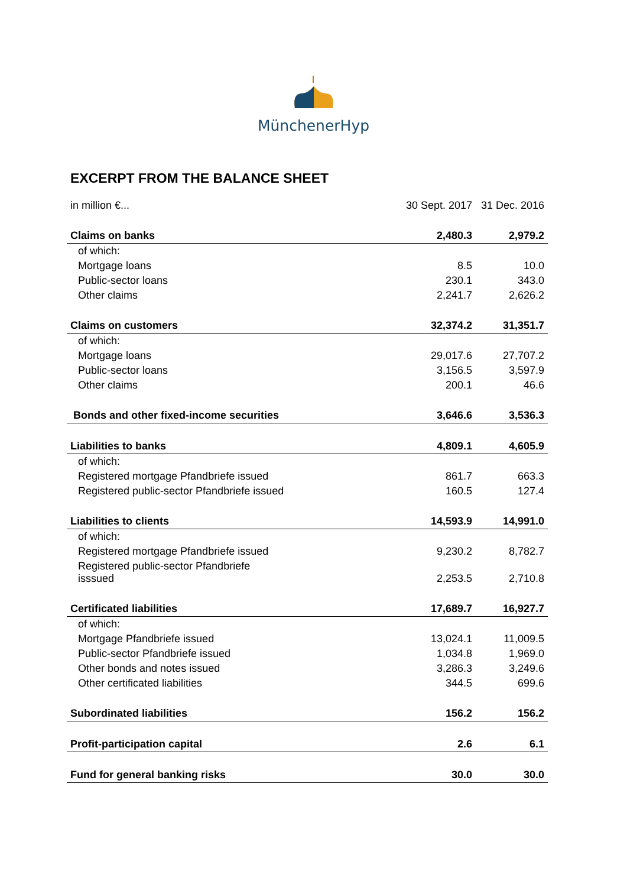MünchenerHyp
EXCERPT FROM THE BALANCE SHEET
| in million €... | 30 Sept. 2017 | 31 Dec. 2016 |
| Claims on banks | 2,480.3 | 2,979.2 |
| of which: | | |
| Mortgage loans | 8.5 | 10.0 |
| Public-sector loans | 230.1 | 343.0 |
| Other claims | 2,241.7 | 2,626.2 |
| Claims on customers | 32,374.2 | 31,351.7 |
| of which: | | |
| Mortgage loans | 29,017.6 | 27,707.2 |
| Public-sector loans | 3,156.5 | 3,597.9 |
| Other claims | 200.1 | 46.6 |
| Bonds and other fixed-income securities | 3,646.6 | 3,536.3 |
| Liabilities to banks | 4,809.1 | 4,605.9 |
| of which: | | |
| Registered mortgage Pfandbriefe issued | 861.7 | 663.3 |
| Registered public-sector Pfandbriefe issued | 160.5 | 127.4 |
| Liabilities to clients | 14,593.9 | 14,991.0 |
| of which: | | |
| Registered mortgage Pfandbriefe issued | 9,230.2 | 8,782.7 |
| Registered public-sector Pfandbriefe isssued | 2,253.5 | 2,710.8 |
| Certificated liabilities | 17,689.7 | 16,927.7 |
| of which: | | |
| Mortgage Pfandbriefe issued | 13,024.1 | 11,009.5 |
| Public-sector Pfandbriefe issued | 1,034.8 | 1,969.0 |
| Other bonds and notes issued | 3,286.3 | 3,249.6 |
| Other certificated liabilities | 344.5 | 699.6 |
| Subordinated liabilities | 156.2 | 156.2 |
| Profit-participation capital | 2.6 | 6.1 |
| Fund for general banking risks | 30.0 | 30.0 |